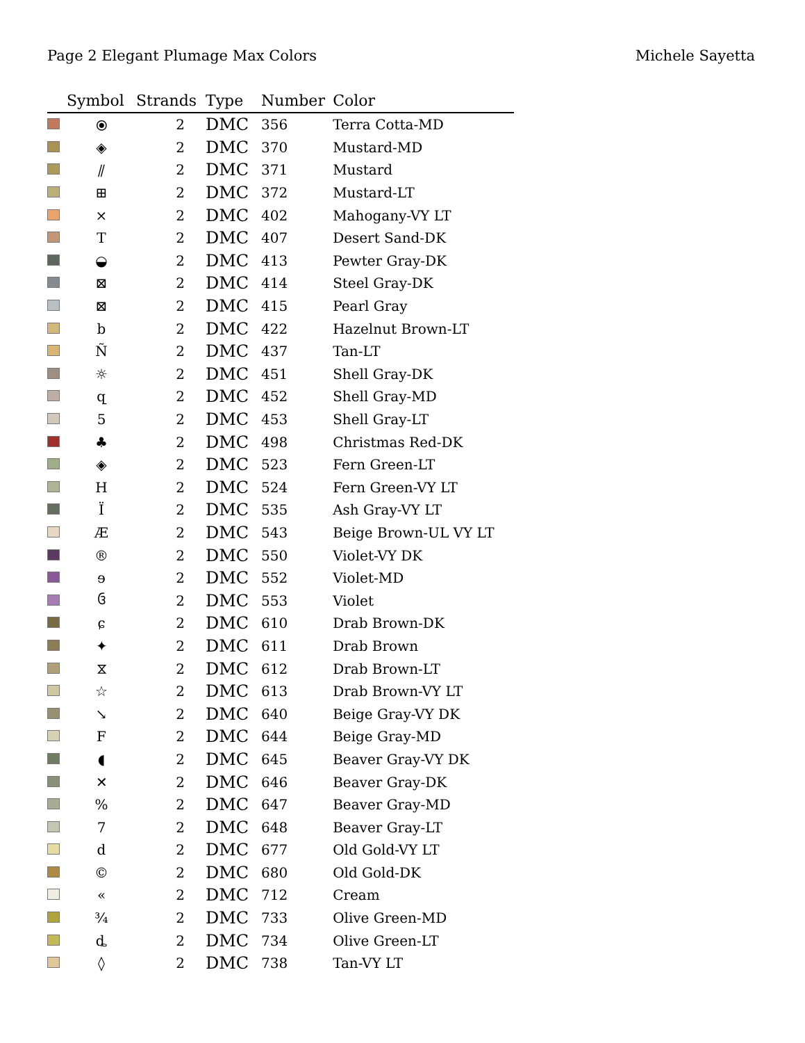Page 2 Elegant Plumage Max Colors Michele Sayetta
| | Symbol | Strands | Type | Number | Color |
| --- | --- | --- | --- | --- | --- |
| | ⦿ | 2 | DMC | 356 | Terra Cotta-MD |
| | ◈ | 2 | DMC | 370 | Mustard-MD |
| | ⫽ | 2 | DMC | 371 | Mustard |
| | ⊞ | 2 | DMC | 372 | Mustard-LT |
| | ⨯ | 2 | DMC | 402 | Mahogany-VY LT |
| | T | 2 | DMC | 407 | Desert Sand-DK |
| | ◒ | 2 | DMC | 413 | Pewter Gray-DK |
| | ⊠ | 2 | DMC | 414 | Steel Gray-DK |
| | ⊠ | 2 | DMC | 415 | Pearl Gray |
| | b | 2 | DMC | 422 | Hazelnut Brown-LT |
| | Ñ | 2 | DMC | 437 | Tan-LT |
| | ☼ | 2 | DMC | 451 | Shell Gray-DK |
| | զ | 2 | DMC | 452 | Shell Gray-MD |
| | 5 | 2 | DMC | 453 | Shell Gray-LT |
| | ♣ | 2 | DMC | 498 | Christmas Red-DK |
| | ◈ | 2 | DMC | 523 | Fern Green-LT |
| | H | 2 | DMC | 524 | Fern Green-VY LT |
| | Ï | 2 | DMC | 535 | Ash Gray-VY LT |
| | Æ | 2 | DMC | 543 | Beige Brown-UL VY LT |
| | ® | 2 | DMC | 550 | Violet-VY DK |
| | ɘ | 2 | DMC | 552 | Violet-MD |
| | ઉ | 2 | DMC | 553 | Violet |
| | ɕ | 2 | DMC | 610 | Drab Brown-DK |
| | ✦ | 2 | DMC | 611 | Drab Brown |
| | ⧖ | 2 | DMC | 612 | Drab Brown-LT |
| | ☆ | 2 | DMC | 613 | Drab Brown-VY LT |
| | ↘ | 2 | DMC | 640 | Beige Gray-VY DK |
| | F | 2 | DMC | 644 | Beige Gray-MD |
| | ◖ | 2 | DMC | 645 | Beaver Gray-VY DK |
| | ✕ | 2 | DMC | 646 | Beaver Gray-DK |
| | % | 2 | DMC | 647 | Beaver Gray-MD |
| | 7 | 2 | DMC | 648 | Beaver Gray-LT |
| | d | 2 | DMC | 677 | Old Gold-VY LT |
| | © | 2 | DMC | 680 | Old Gold-DK |
| | « | 2 | DMC | 712 | Cream |
| | ¾ | 2 | DMC | 733 | Olive Green-MD |
| | ȡ | 2 | DMC | 734 | Olive Green-LT |
| | ◊ | 2 | DMC | 738 | Tan-VY LT |